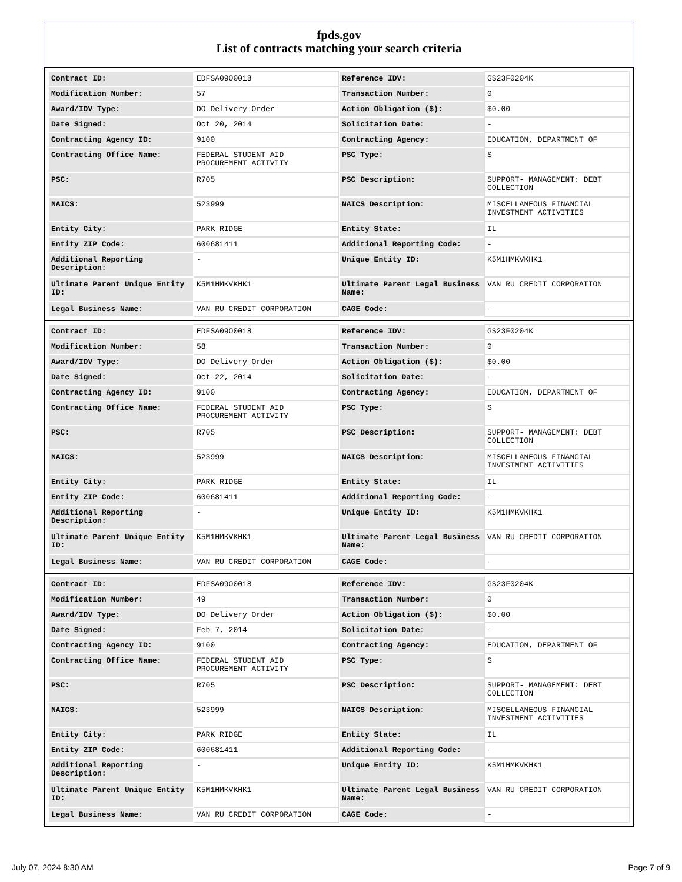fpds.gov
List of contracts matching your search criteria
| Contract ID: | EDFSA09O0018 | Reference IDV: | GS23F0204K |
| Modification Number: | 57 | Transaction Number: | 0 |
| Award/IDV Type: | DO Delivery Order | Action Obligation ($): | $0.00 |
| Date Signed: | Oct 20, 2014 | Solicitation Date: | - |
| Contracting Agency ID: | 9100 | Contracting Agency: | EDUCATION, DEPARTMENT OF |
| Contracting Office Name: | FEDERAL STUDENT AID PROCUREMENT ACTIVITY | PSC Type: | S |
| PSC: | R705 | PSC Description: | SUPPORT- MANAGEMENT: DEBT COLLECTION |
| NAICS: | 523999 | NAICS Description: | MISCELLANEOUS FINANCIAL INVESTMENT ACTIVITIES |
| Entity City: | PARK RIDGE | Entity State: | IL |
| Entity ZIP Code: | 600681411 | Additional Reporting Code: | - |
| Additional Reporting Description: | - | Unique Entity ID: | K5M1HMKVKHK1 |
| Ultimate Parent Unique Entity ID: | K5M1HMKVKHK1 | Ultimate Parent Legal Business Name: | VAN RU CREDIT CORPORATION |
| Legal Business Name: | VAN RU CREDIT CORPORATION | CAGE Code: | - |
| Contract ID: | EDFSA09O0018 | Reference IDV: | GS23F0204K |
| Modification Number: | 58 | Transaction Number: | 0 |
| Award/IDV Type: | DO Delivery Order | Action Obligation ($): | $0.00 |
| Date Signed: | Oct 22, 2014 | Solicitation Date: | - |
| Contracting Agency ID: | 9100 | Contracting Agency: | EDUCATION, DEPARTMENT OF |
| Contracting Office Name: | FEDERAL STUDENT AID PROCUREMENT ACTIVITY | PSC Type: | S |
| PSC: | R705 | PSC Description: | SUPPORT- MANAGEMENT: DEBT COLLECTION |
| NAICS: | 523999 | NAICS Description: | MISCELLANEOUS FINANCIAL INVESTMENT ACTIVITIES |
| Entity City: | PARK RIDGE | Entity State: | IL |
| Entity ZIP Code: | 600681411 | Additional Reporting Code: | - |
| Additional Reporting Description: | - | Unique Entity ID: | K5M1HMKVKHK1 |
| Ultimate Parent Unique Entity ID: | K5M1HMKVKHK1 | Ultimate Parent Legal Business Name: | VAN RU CREDIT CORPORATION |
| Legal Business Name: | VAN RU CREDIT CORPORATION | CAGE Code: | - |
| Contract ID: | EDFSA09O0018 | Reference IDV: | GS23F0204K |
| Modification Number: | 49 | Transaction Number: | 0 |
| Award/IDV Type: | DO Delivery Order | Action Obligation ($): | $0.00 |
| Date Signed: | Feb 7, 2014 | Solicitation Date: | - |
| Contracting Agency ID: | 9100 | Contracting Agency: | EDUCATION, DEPARTMENT OF |
| Contracting Office Name: | FEDERAL STUDENT AID PROCUREMENT ACTIVITY | PSC Type: | S |
| PSC: | R705 | PSC Description: | SUPPORT- MANAGEMENT: DEBT COLLECTION |
| NAICS: | 523999 | NAICS Description: | MISCELLANEOUS FINANCIAL INVESTMENT ACTIVITIES |
| Entity City: | PARK RIDGE | Entity State: | IL |
| Entity ZIP Code: | 600681411 | Additional Reporting Code: | - |
| Additional Reporting Description: | - | Unique Entity ID: | K5M1HMKVKHK1 |
| Ultimate Parent Unique Entity ID: | K5M1HMKVKHK1 | Ultimate Parent Legal Business Name: | VAN RU CREDIT CORPORATION |
| Legal Business Name: | VAN RU CREDIT CORPORATION | CAGE Code: | - |
July 07, 2024 8:30 AM Page 7 of 9